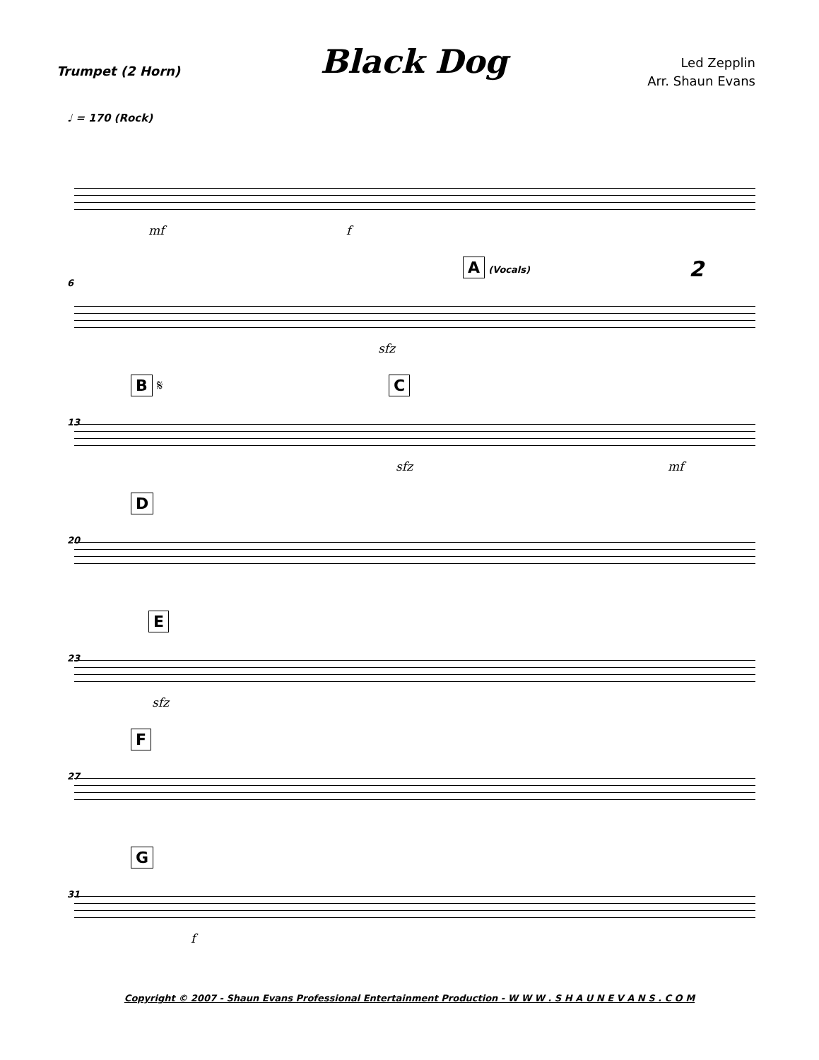Trumpet (2 Horn)
Black Dog
Led Zepplin
Arr. Shaun Evans
♩ = 170 (Rock)
mf f
6
A (Vocals) 2
sfz
13
B 𝄋 C
sfz mf
20
D
23
E
sfz
27
F
31
G
f
Copyright © 2007 - Shaun Evans Professional Entertainment Production - W W W . S H A U N E V A N S . C O M